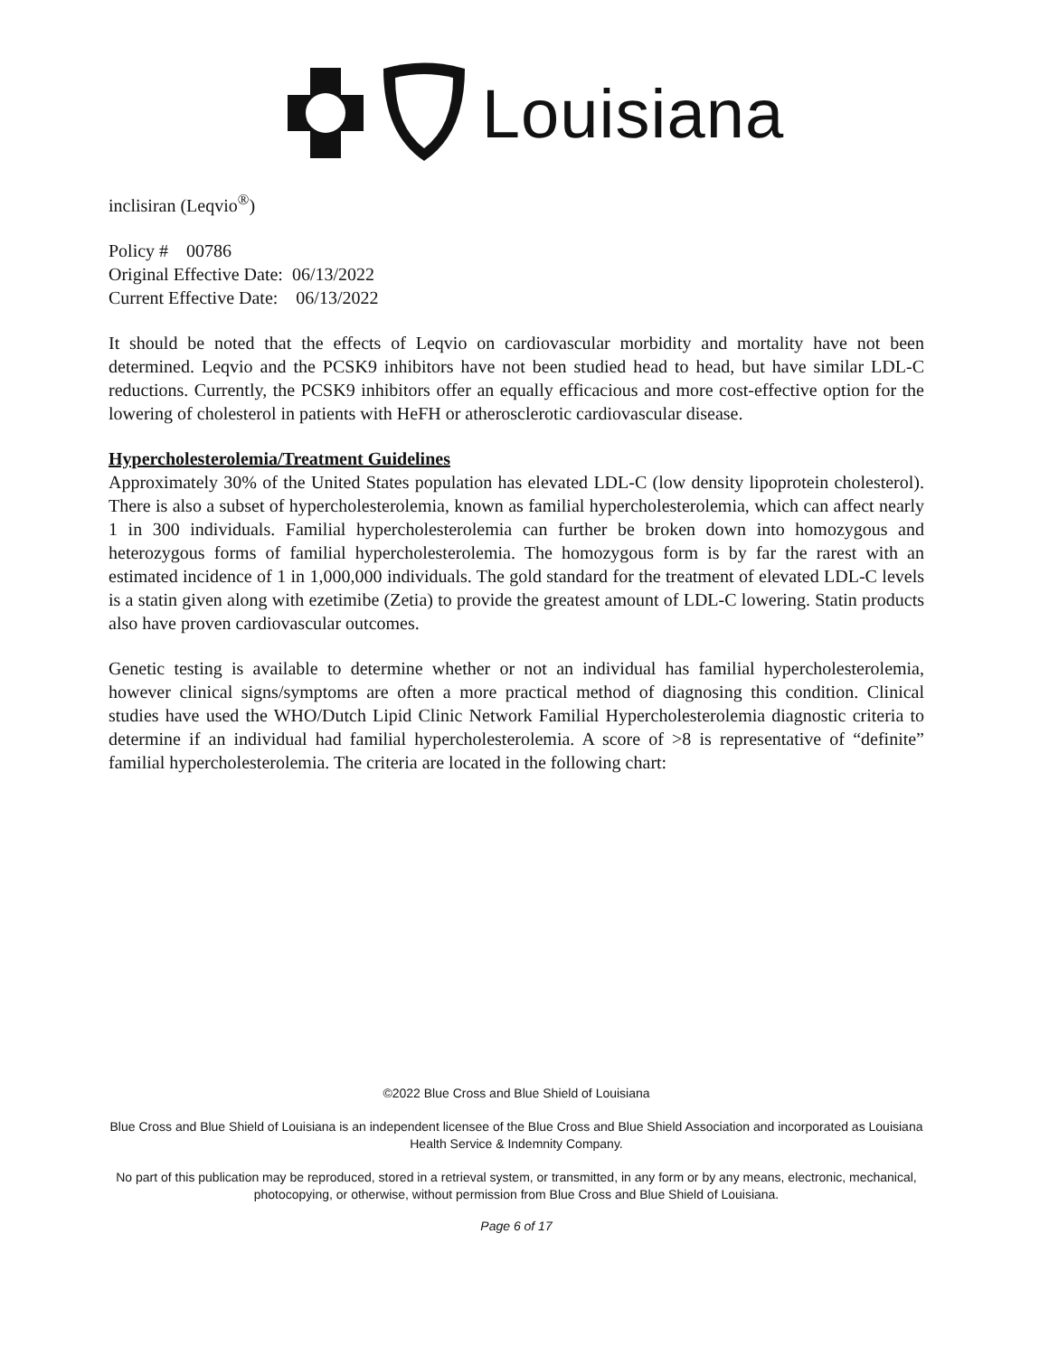Louisiana
inclisiran (Leqvio<sup>®</sup>)
Policy # 00786
Original Effective Date: 06/13/2022
Current Effective Date: 06/13/2022
It should be noted that the effects of Leqvio on cardiovascular morbidity and mortality have not been determined. Leqvio and the PCSK9 inhibitors have not been studied head to head, but have similar LDL-C reductions. Currently, the PCSK9 inhibitors offer an equally efficacious and more cost-effective option for the lowering of cholesterol in patients with HeFH or atherosclerotic cardiovascular disease.
Hypercholesterolemia/Treatment Guidelines
Approximately 30% of the United States population has elevated LDL-C (low density lipoprotein cholesterol). There is also a subset of hypercholesterolemia, known as familial hypercholesterolemia, which can affect nearly 1 in 300 individuals. Familial hypercholesterolemia can further be broken down into homozygous and heterozygous forms of familial hypercholesterolemia. The homozygous form is by far the rarest with an estimated incidence of 1 in 1,000,000 individuals. The gold standard for the treatment of elevated LDL-C levels is a statin given along with ezetimibe (Zetia) to provide the greatest amount of LDL-C lowering. Statin products also have proven cardiovascular outcomes.
Genetic testing is available to determine whether or not an individual has familial hypercholesterolemia, however clinical signs/symptoms are often a more practical method of diagnosing this condition. Clinical studies have used the WHO/Dutch Lipid Clinic Network Familial Hypercholesterolemia diagnostic criteria to determine if an individual had familial hypercholesterolemia. A score of >8 is representative of “definite” familial hypercholesterolemia. The criteria are located in the following chart:
©2022 Blue Cross and Blue Shield of Louisiana
Blue Cross and Blue Shield of Louisiana is an independent licensee of the Blue Cross and Blue Shield Association and incorporated as Louisiana Health Service & Indemnity Company.
No part of this publication may be reproduced, stored in a retrieval system, or transmitted, in any form or by any means, electronic, mechanical, photocopying, or otherwise, without permission from Blue Cross and Blue Shield of Louisiana.
Page 6 of 17